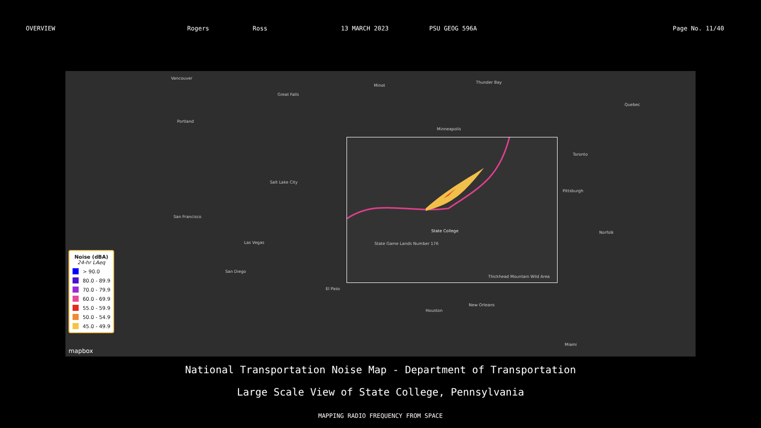OVERVIEW Rogers Ross 13 MARCH 2023 PSU GEOG 596A Page No. 11/40
Vancouver
Great Falls
Minot
Thunder Bay
Quebec
Portland
Salt Lake City
San Francisco
Las Vegas
San Diego
El Paso
Houston
New Orleans
Toronto
Pittsburgh
Norfolk
Miami
Minneapolis
State College
State Game Lands Number 176
Thickhead Mountain Wild Area
Noise (dBA)
24-hr LAeq
> 90.0
80.0 - 89.9
70.0 - 79.9
60.0 - 69.9
55.0 - 59.9
50.0 - 54.9
45.0 - 49.9
mapbox
National Transportation Noise Map - Department of Transportation
Large Scale View of State College, Pennsylvania
MAPPING RADIO FREQUENCY FROM SPACE